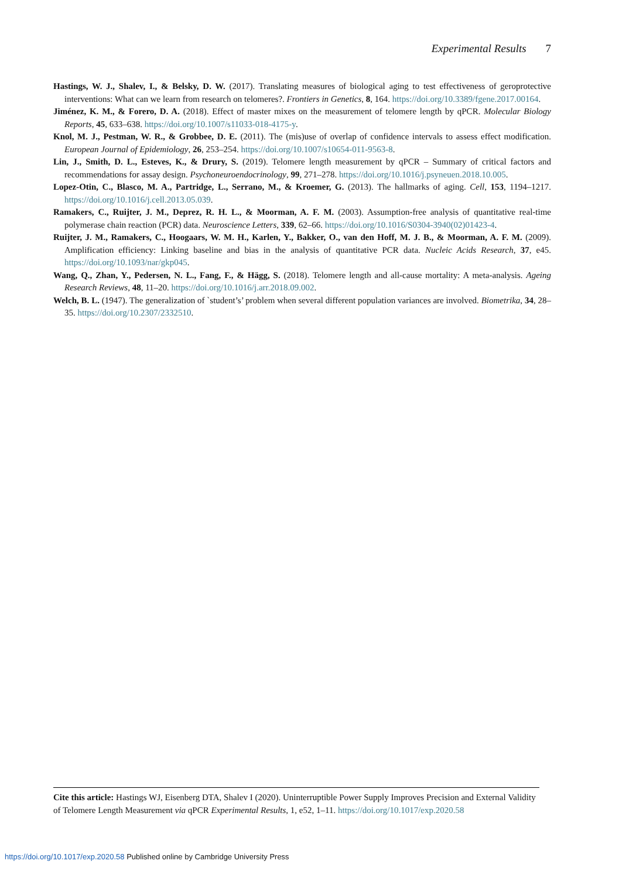Experimental Results 7
Hastings, W. J., Shalev, I., & Belsky, D. W. (2017). Translating measures of biological aging to test effectiveness of geroprotective interventions: What can we learn from research on telomeres?. Frontiers in Genetics, 8, 164. https://doi.org/10.3389/fgene.2017.00164.
Jiménez, K. M., & Forero, D. A. (2018). Effect of master mixes on the measurement of telomere length by qPCR. Molecular Biology Reports, 45, 633–638. https://doi.org/10.1007/s11033-018-4175-y.
Knol, M. J., Pestman, W. R., & Grobbee, D. E. (2011). The (mis)use of overlap of confidence intervals to assess effect modification. European Journal of Epidemiology, 26, 253–254. https://doi.org/10.1007/s10654-011-9563-8.
Lin, J., Smith, D. L., Esteves, K., & Drury, S. (2019). Telomere length measurement by qPCR – Summary of critical factors and recommendations for assay design. Psychoneuroendocrinology, 99, 271–278. https://doi.org/10.1016/j.psyneuen.2018.10.005.
Lopez-Otin, C., Blasco, M. A., Partridge, L., Serrano, M., & Kroemer, G. (2013). The hallmarks of aging. Cell, 153, 1194–1217. https://doi.org/10.1016/j.cell.2013.05.039.
Ramakers, C., Ruijter, J. M., Deprez, R. H. L., & Moorman, A. F. M. (2003). Assumption-free analysis of quantitative real-time polymerase chain reaction (PCR) data. Neuroscience Letters, 339, 62–66. https://doi.org/10.1016/S0304-3940(02)01423-4.
Ruijter, J. M., Ramakers, C., Hoogaars, W. M. H., Karlen, Y., Bakker, O., van den Hoff, M. J. B., & Moorman, A. F. M. (2009). Amplification efficiency: Linking baseline and bias in the analysis of quantitative PCR data. Nucleic Acids Research, 37, e45. https://doi.org/10.1093/nar/gkp045.
Wang, Q., Zhan, Y., Pedersen, N. L., Fang, F., & Hägg, S. (2018). Telomere length and all-cause mortality: A meta-analysis. Ageing Research Reviews, 48, 11–20. https://doi.org/10.1016/j.arr.2018.09.002.
Welch, B. L. (1947). The generalization of `student’s’ problem when several different population variances are involved. Biometrika, 34, 28–35. https://doi.org/10.2307/2332510.
Cite this article: Hastings WJ, Eisenberg DTA, Shalev I (2020). Uninterruptible Power Supply Improves Precision and External Validity of Telomere Length Measurement via qPCR Experimental Results, 1, e52, 1–11. https://doi.org/10.1017/exp.2020.58
https://doi.org/10.1017/exp.2020.58 Published online by Cambridge University Press